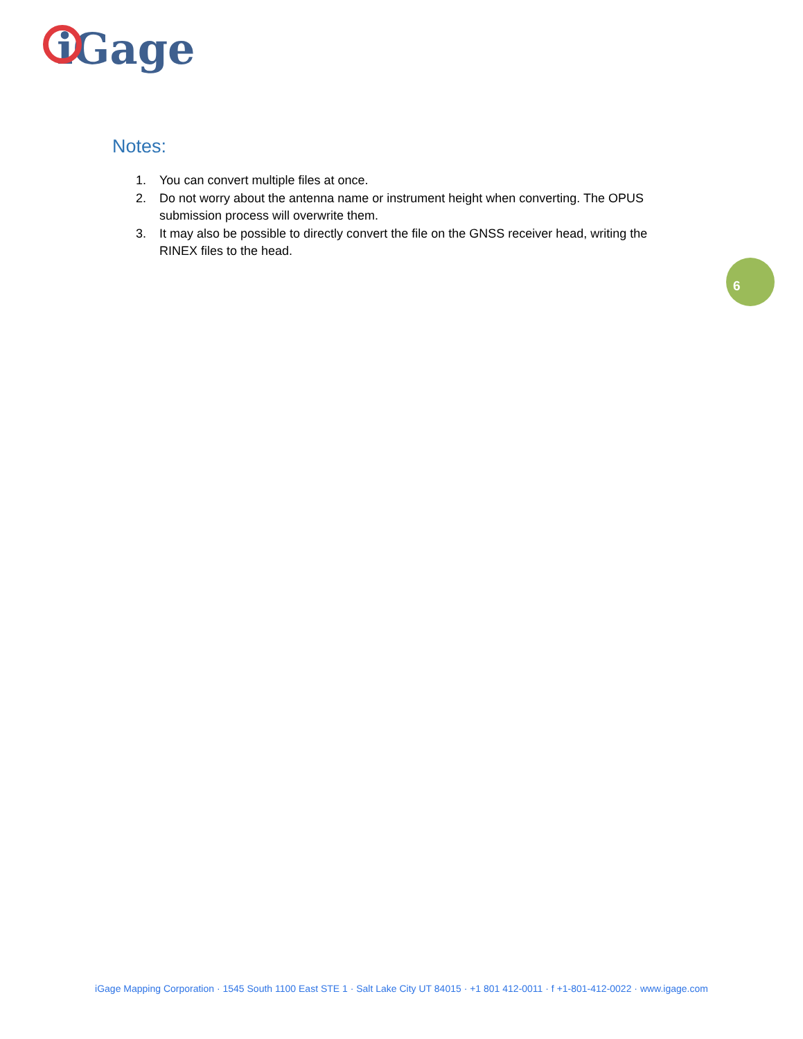iGage
Notes:
1. You can convert multiple files at once.
2. Do not worry about the antenna name or instrument height when converting. The OPUS submission process will overwrite them.
3. It may also be possible to directly convert the file on the GNSS receiver head, writing the RINEX files to the head.
6
iGage Mapping Corporation · 1545 South 1100 East STE 1 · Salt Lake City UT 84015 · +1 801 412-0011 · f +1-801-412-0022 · www.igage.com